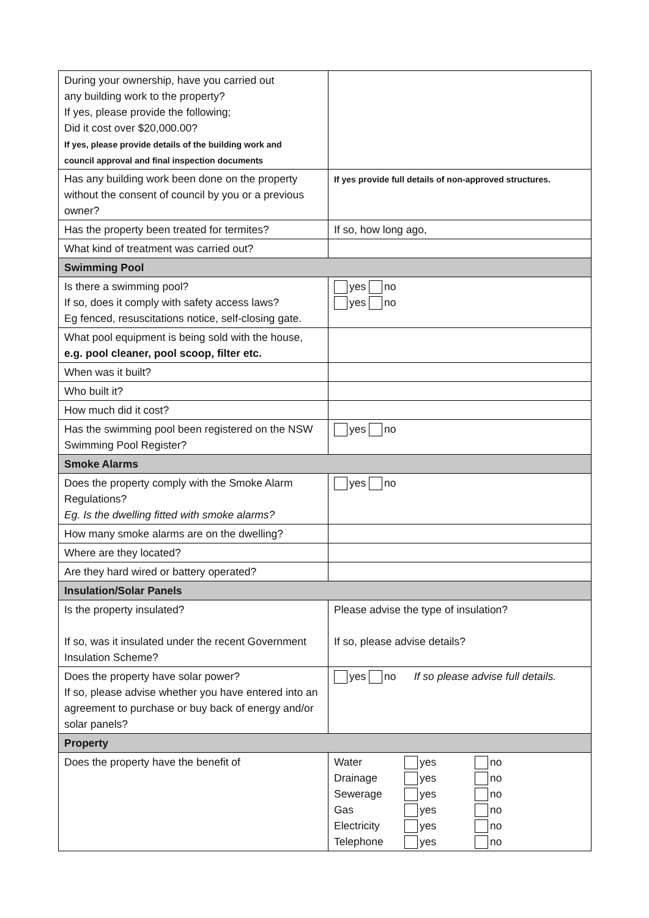| During your ownership, have you carried out any building work to the property? If yes, please provide the following; Did it cost over $20,000.00? If yes, please provide details of the building work and council approval and final inspection documents | |
| Has any building work been done on the property without the consent of council by you or a previous owner? | If yes provide full details of non-approved structures. |
| Has the property been treated for termites? | If so, how long ago, |
| What kind of treatment was carried out? | |
| Swimming Pool | |
| Is there a swimming pool? If so, does it comply with safety access laws? Eg fenced, resuscitations notice, self-closing gate. | yes no yes no |
| What pool equipment is being sold with the house, e.g. pool cleaner, pool scoop, filter etc. | |
| When was it built? | |
| Who built it? | |
| How much did it cost? | |
| Has the swimming pool been registered on the NSW Swimming Pool Register? | yes no |
| Smoke Alarms | |
| Does the property comply with the Smoke Alarm Regulations? Eg. Is the dwelling fitted with smoke alarms? | yes no |
| How many smoke alarms are on the dwelling? | |
| Where are they located? | |
| Are they hard wired or battery operated? | |
| Insulation/Solar Panels | |
| Is the property insulated? If so, was it insulated under the recent Government Insulation Scheme? | Please advise the type of insulation? If so, please advise details? |
| Does the property have solar power? If so, please advise whether you have entered into an agreement to purchase or buy back of energy and/or solar panels? | yes no If so please advise full details. |
| Property | |
| Does the property have the benefit of | Water yes no Drainage yes no Sewerage yes no Gas yes no Electricity yes no Telephone yes no |